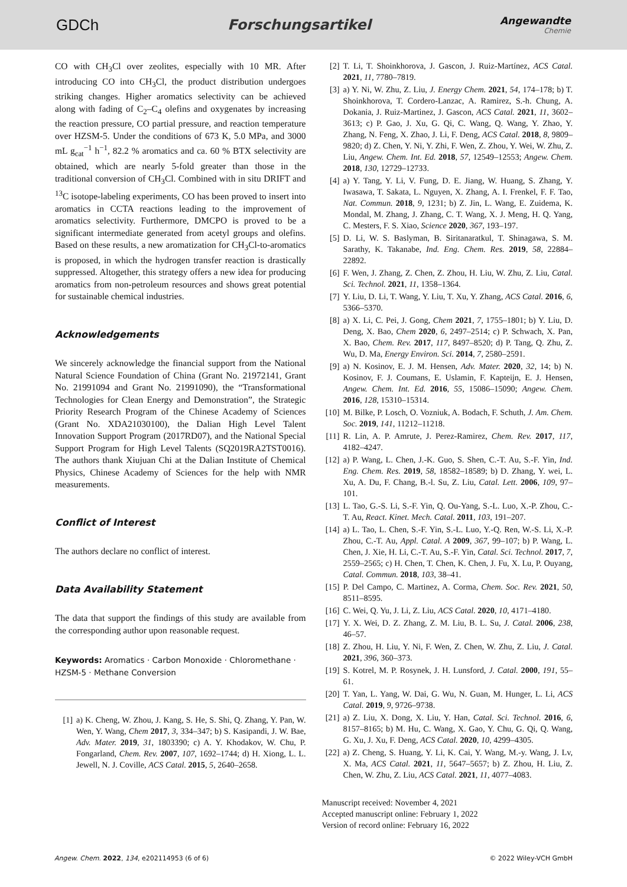GDCh Forschungsartikel
Angewandte
Chemie
CO with CH<sub>3</sub>Cl over zeolites, especially with 10 MR. After introducing CO into CH<sub>3</sub>Cl, the product distribution undergoes striking changes. Higher aromatics selectivity can be achieved along with fading of C<sub>2</sub>–C<sub>4</sub> olefins and oxygenates by increasing the reaction pressure, CO partial pressure, and reaction temperature over HZSM-5. Under the conditions of 673 K, 5.0 MPa, and 3000 mL g<sub>cat</sub><sup>−1</sup> h<sup>−1</sup>, 82.2 % aromatics and ca. 60 % BTX selectivity are obtained, which are nearly 5-fold greater than those in the traditional conversion of CH<sub>3</sub>Cl. Combined with in situ DRIFT and <sup>13</sup>C isotope-labeling experiments, CO has been proved to insert into aromatics in CCTA reactions leading to the improvement of aromatics selectivity. Furthermore, DMCPO is proved to be a significant intermediate generated from acetyl groups and olefins. Based on these results, a new aromatization for CH<sub>3</sub>Cl-to-aromatics is proposed, in which the hydrogen transfer reaction is drastically suppressed. Altogether, this strategy offers a new idea for producing aromatics from non-petroleum resources and shows great potential for sustainable chemical industries.
Acknowledgements
We sincerely acknowledge the financial support from the National Natural Science Foundation of China (Grant No. 21972141, Grant No. 21991094 and Grant No. 21991090), the “Transformational Technologies for Clean Energy and Demonstration”, the Strategic Priority Research Program of the Chinese Academy of Sciences (Grant No. XDA21030100), the Dalian High Level Talent Innovation Support Program (2017RD07), and the National Special Support Program for High Level Talents (SQ2019RA2TST0016). The authors thank Xiujuan Chi at the Dalian Institute of Chemical Physics, Chinese Academy of Sciences for the help with NMR measurements.
Conflict of Interest
The authors declare no conflict of interest.
Data Availability Statement
The data that support the findings of this study are available from the corresponding author upon reasonable request.
Keywords: Aromatics · Carbon Monoxide · Chloromethane · HZSM-5 · Methane Conversion
[1] a) K. Cheng, W. Zhou, J. Kang, S. He, S. Shi, Q. Zhang, Y. Pan, W. Wen, Y. Wang, Chem 2017, 3, 334–347; b) S. Kasipandi, J. W. Bae, Adv. Mater. 2019, 31, 1803390; c) A. Y. Khodakov, W. Chu, P. Fongarland, Chem. Rev. 2007, 107, 1692–1744; d) H. Xiong, L. L. Jewell, N. J. Coville, ACS Catal. 2015, 5, 2640–2658.
[2] T. Li, T. Shoinkhorova, J. Gascon, J. Ruiz-Martínez, ACS Catal. 2021, 11, 7780–7819.
[3] a) Y. Ni, W. Zhu, Z. Liu, J. Energy Chem. 2021, 54, 174–178; b) T. Shoinkhorova, T. Cordero-Lanzac, A. Ramirez, S.-h. Chung, A. Dokania, J. Ruiz-Martinez, J. Gascon, ACS Catal. 2021, 11, 3602–3613; c) P. Gao, J. Xu, G. Qi, C. Wang, Q. Wang, Y. Zhao, Y. Zhang, N. Feng, X. Zhao, J. Li, F. Deng, ACS Catal. 2018, 8, 9809–9820; d) Z. Chen, Y. Ni, Y. Zhi, F. Wen, Z. Zhou, Y. Wei, W. Zhu, Z. Liu, Angew. Chem. Int. Ed. 2018, 57, 12549–12553; Angew. Chem. 2018, 130, 12729–12733.
[4] a) Y. Tang, Y. Li, V. Fung, D. E. Jiang, W. Huang, S. Zhang, Y. Iwasawa, T. Sakata, L. Nguyen, X. Zhang, A. I. Frenkel, F. F. Tao, Nat. Commun. 2018, 9, 1231; b) Z. Jin, L. Wang, E. Zuidema, K. Mondal, M. Zhang, J. Zhang, C. T. Wang, X. J. Meng, H. Q. Yang, C. Mesters, F. S. Xiao, Science 2020, 367, 193–197.
[5] D. Li, W. S. Baslyman, B. Siritanaratkul, T. Shinagawa, S. M. Sarathy, K. Takanabe, Ind. Eng. Chem. Res. 2019, 58, 22884–22892.
[6] F. Wen, J. Zhang, Z. Chen, Z. Zhou, H. Liu, W. Zhu, Z. Liu, Catal. Sci. Technol. 2021, 11, 1358–1364.
[7] Y. Liu, D. Li, T. Wang, Y. Liu, T. Xu, Y. Zhang, ACS Catal. 2016, 6, 5366–5370.
[8] a) X. Li, C. Pei, J. Gong, Chem 2021, 7, 1755–1801; b) Y. Liu, D. Deng, X. Bao, Chem 2020, 6, 2497–2514; c) P. Schwach, X. Pan, X. Bao, Chem. Rev. 2017, 117, 8497–8520; d) P. Tang, Q. Zhu, Z. Wu, D. Ma, Energy Environ. Sci. 2014, 7, 2580–2591.
[9] a) N. Kosinov, E. J. M. Hensen, Adv. Mater. 2020, 32, 14; b) N. Kosinov, F. J. Coumans, E. Uslamin, F. Kapteijn, E. J. Hensen, Angew. Chem. Int. Ed. 2016, 55, 15086–15090; Angew. Chem. 2016, 128, 15310–15314.
[10] M. Bilke, P. Losch, O. Vozniuk, A. Bodach, F. Schuth, J. Am. Chem. Soc. 2019, 141, 11212–11218.
[11] R. Lin, A. P. Amrute, J. Perez-Ramirez, Chem. Rev. 2017, 117, 4182–4247.
[12] a) P. Wang, L. Chen, J.-K. Guo, S. Shen, C.-T. Au, S.-F. Yin, Ind. Eng. Chem. Res. 2019, 58, 18582–18589; b) D. Zhang, Y. wei, L. Xu, A. Du, F. Chang, B.-l. Su, Z. Liu, Catal. Lett. 2006, 109, 97–101.
[13] L. Tao, G.-S. Li, S.-F. Yin, Q. Ou-Yang, S.-L. Luo, X.-P. Zhou, C.-T. Au, React. Kinet. Mech. Catal. 2011, 103, 191–207.
[14] a) L. Tao, L. Chen, S.-F. Yin, S.-L. Luo, Y.-Q. Ren, W.-S. Li, X.-P. Zhou, C.-T. Au, Appl. Catal. A 2009, 367, 99–107; b) P. Wang, L. Chen, J. Xie, H. Li, C.-T. Au, S.-F. Yin, Catal. Sci. Technol. 2017, 7, 2559–2565; c) H. Chen, T. Chen, K. Chen, J. Fu, X. Lu, P. Ouyang, Catal. Commun. 2018, 103, 38–41.
[15] P. Del Campo, C. Martinez, A. Corma, Chem. Soc. Rev. 2021, 50, 8511–8595.
[16] C. Wei, Q. Yu, J. Li, Z. Liu, ACS Catal. 2020, 10, 4171–4180.
[17] Y. X. Wei, D. Z. Zhang, Z. M. Liu, B. L. Su, J. Catal. 2006, 238, 46–57.
[18] Z. Zhou, H. Liu, Y. Ni, F. Wen, Z. Chen, W. Zhu, Z. Liu, J. Catal. 2021, 396, 360–373.
[19] S. Kotrel, M. P. Rosynek, J. H. Lunsford, J. Catal. 2000, 191, 55–61.
[20] T. Yan, L. Yang, W. Dai, G. Wu, N. Guan, M. Hunger, L. Li, ACS Catal. 2019, 9, 9726–9738.
[21] a) Z. Liu, X. Dong, X. Liu, Y. Han, Catal. Sci. Technol. 2016, 6, 8157–8165; b) M. Hu, C. Wang, X. Gao, Y. Chu, G. Qi, Q. Wang, G. Xu, J. Xu, F. Deng, ACS Catal. 2020, 10, 4299–4305.
[22] a) Z. Cheng, S. Huang, Y. Li, K. Cai, Y. Wang, M.-y. Wang, J. Lv, X. Ma, ACS Catal. 2021, 11, 5647–5657; b) Z. Zhou, H. Liu, Z. Chen, W. Zhu, Z. Liu, ACS Catal. 2021, 11, 4077–4083.
Manuscript received: November 4, 2021
Accepted manuscript online: February 1, 2022
Version of record online: February 16, 2022
Angew. Chem. 2022, 134, e202114953 (6 of 6) © 2022 Wiley-VCH GmbH